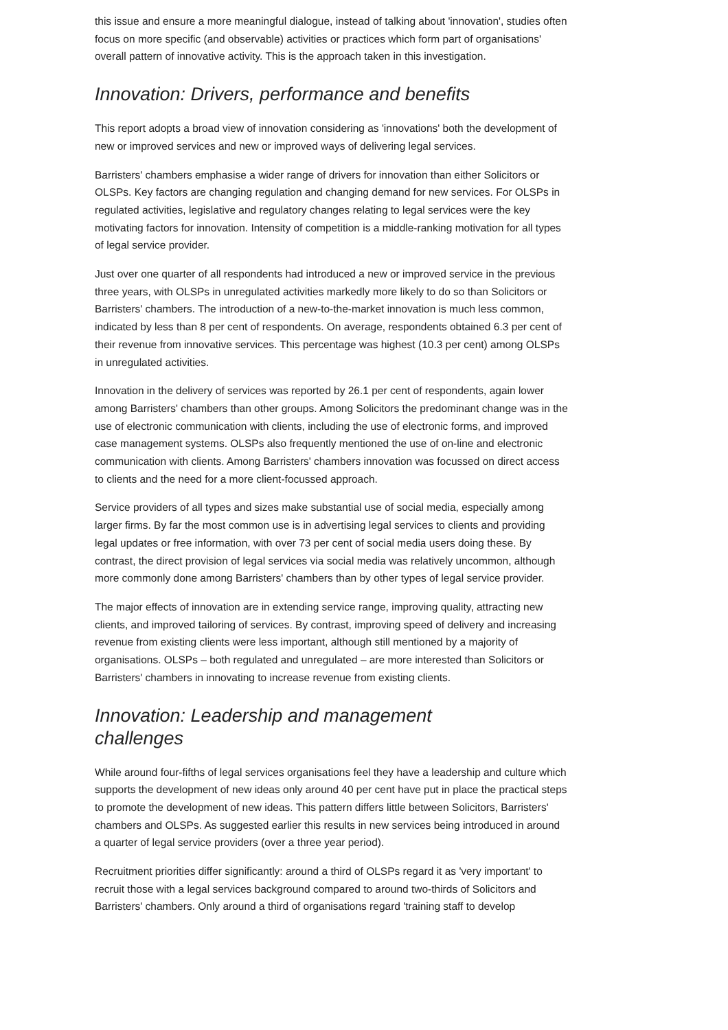this issue and ensure a more meaningful dialogue, instead of talking about 'innovation', studies often focus on more specific (and observable) activities or practices which form part of organisations' overall pattern of innovative activity. This is the approach taken in this investigation.
Innovation: Drivers, performance and benefits
This report adopts a broad view of innovation considering as 'innovations' both the development of new or improved services and new or improved ways of delivering legal services.
Barristers' chambers emphasise a wider range of drivers for innovation than either Solicitors or OLSPs. Key factors are changing regulation and changing demand for new services. For OLSPs in regulated activities, legislative and regulatory changes relating to legal services were the key motivating factors for innovation. Intensity of competition is a middle-ranking motivation for all types of legal service provider.
Just over one quarter of all respondents had introduced a new or improved service in the previous three years, with OLSPs in unregulated activities markedly more likely to do so than Solicitors or Barristers' chambers. The introduction of a new-to-the-market innovation is much less common, indicated by less than 8 per cent of respondents. On average, respondents obtained 6.3 per cent of their revenue from innovative services. This percentage was highest (10.3 per cent) among OLSPs in unregulated activities.
Innovation in the delivery of services was reported by 26.1 per cent of respondents, again lower among Barristers' chambers than other groups. Among Solicitors the predominant change was in the use of electronic communication with clients, including the use of electronic forms, and improved case management systems. OLSPs also frequently mentioned the use of on-line and electronic communication with clients. Among Barristers' chambers innovation was focussed on direct access to clients and the need for a more client-focussed approach.
Service providers of all types and sizes make substantial use of social media, especially among larger firms. By far the most common use is in advertising legal services to clients and providing legal updates or free information, with over 73 per cent of social media users doing these. By contrast, the direct provision of legal services via social media was relatively uncommon, although more commonly done among Barristers' chambers than by other types of legal service provider.
The major effects of innovation are in extending service range, improving quality, attracting new clients, and improved tailoring of services. By contrast, improving speed of delivery and increasing revenue from existing clients were less important, although still mentioned by a majority of organisations. OLSPs – both regulated and unregulated – are more interested than Solicitors or Barristers' chambers in innovating to increase revenue from existing clients.
Innovation: Leadership and management challenges
While around four-fifths of legal services organisations feel they have a leadership and culture which supports the development of new ideas only around 40 per cent have put in place the practical steps to promote the development of new ideas. This pattern differs little between Solicitors, Barristers' chambers and OLSPs. As suggested earlier this results in new services being introduced in around a quarter of legal service providers (over a three year period).
Recruitment priorities differ significantly: around a third of OLSPs regard it as 'very important' to recruit those with a legal services background compared to around two-thirds of Solicitors and Barristers' chambers. Only around a third of organisations regard 'training staff to develop